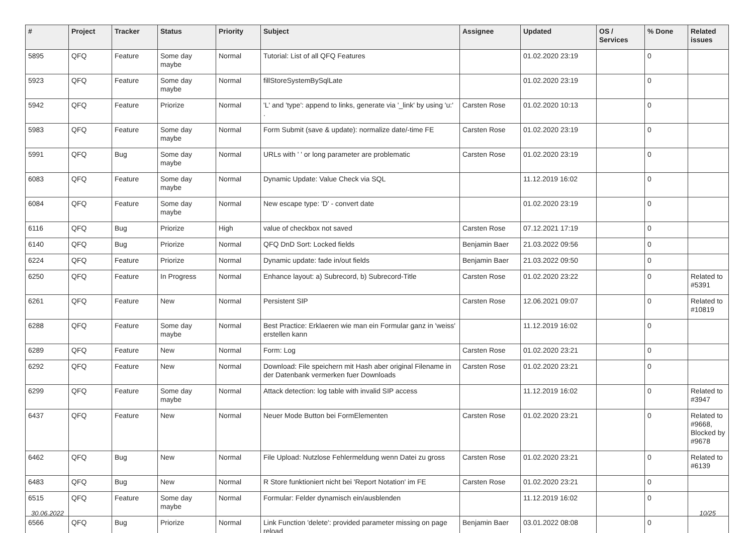| # | Project | Tracker | Status | Priority | Subject | Assignee | Updated | OS / Services | % Done | Related issues |
| --- | --- | --- | --- | --- | --- | --- | --- | --- | --- | --- |
| 5895 | QFQ | Feature | Some day maybe | Normal | Tutorial: List of all QFQ Features | | 01.02.2020 23:19 | | 0 | |
| 5923 | QFQ | Feature | Some day maybe | Normal | fillStoreSystemBySqlLate | | 01.02.2020 23:19 | | 0 | |
| 5942 | QFQ | Feature | Priorize | Normal | 'L' and 'type': append to links, generate via '_link' by using 'u:' . | Carsten Rose | 01.02.2020 10:13 | | 0 | |
| 5983 | QFQ | Feature | Some day maybe | Normal | Form Submit (save & update): normalize date/-time FE | Carsten Rose | 01.02.2020 23:19 | | 0 | |
| 5991 | QFQ | Bug | Some day maybe | Normal | URLs with ' ' or long parameter are problematic | Carsten Rose | 01.02.2020 23:19 | | 0 | |
| 6083 | QFQ | Feature | Some day maybe | Normal | Dynamic Update: Value Check via SQL | | 11.12.2019 16:02 | | 0 | |
| 6084 | QFQ | Feature | Some day maybe | Normal | New escape type: 'D' - convert date | | 01.02.2020 23:19 | | 0 | |
| 6116 | QFQ | Bug | Priorize | High | value of checkbox not saved | Carsten Rose | 07.12.2021 17:19 | | 0 | |
| 6140 | QFQ | Bug | Priorize | Normal | QFQ DnD Sort: Locked fields | Benjamin Baer | 21.03.2022 09:56 | | 0 | |
| 6224 | QFQ | Feature | Priorize | Normal | Dynamic update: fade in/out fields | Benjamin Baer | 21.03.2022 09:50 | | 0 | |
| 6250 | QFQ | Feature | In Progress | Normal | Enhance layout: a) Subrecord, b) Subrecord-Title | Carsten Rose | 01.02.2020 23:22 | | 0 | Related to #5391 |
| 6261 | QFQ | Feature | New | Normal | Persistent SIP | Carsten Rose | 12.06.2021 09:07 | | 0 | Related to #10819 |
| 6288 | QFQ | Feature | Some day maybe | Normal | Best Practice: Erklaeren wie man ein Formular ganz in 'weiss' erstellen kann | | 11.12.2019 16:02 | | 0 | |
| 6289 | QFQ | Feature | New | Normal | Form: Log | Carsten Rose | 01.02.2020 23:21 | | 0 | |
| 6292 | QFQ | Feature | New | Normal | Download: File speichern mit Hash aber original Filename in der Datenbank vermerken fuer Downloads | Carsten Rose | 01.02.2020 23:21 | | 0 | |
| 6299 | QFQ | Feature | Some day maybe | Normal | Attack detection: log table with invalid SIP access | | 11.12.2019 16:02 | | 0 | Related to #3947 |
| 6437 | QFQ | Feature | New | Normal | Neuer Mode Button bei FormElementen | Carsten Rose | 01.02.2020 23:21 | | 0 | Related to #9668, Blocked by #9678 |
| 6462 | QFQ | Bug | New | Normal | File Upload: Nutzlose Fehlermeldung wenn Datei zu gross | Carsten Rose | 01.02.2020 23:21 | | 0 | Related to #6139 |
| 6483 | QFQ | Bug | New | Normal | R Store funktioniert nicht bei 'Report Notation' im FE | Carsten Rose | 01.02.2020 23:21 | | 0 | |
| 6515 | QFQ | Feature | Some day maybe | Normal | Formular: Felder dynamisch ein/ausblenden | | 11.12.2019 16:02 | | 0 | |
| 6566 | QFQ | Bug | Priorize | Normal | Link Function 'delete': provided parameter missing on page reload | Benjamin Baer | 03.01.2022 08:08 | | 0 | |
30.06.2022 10/25